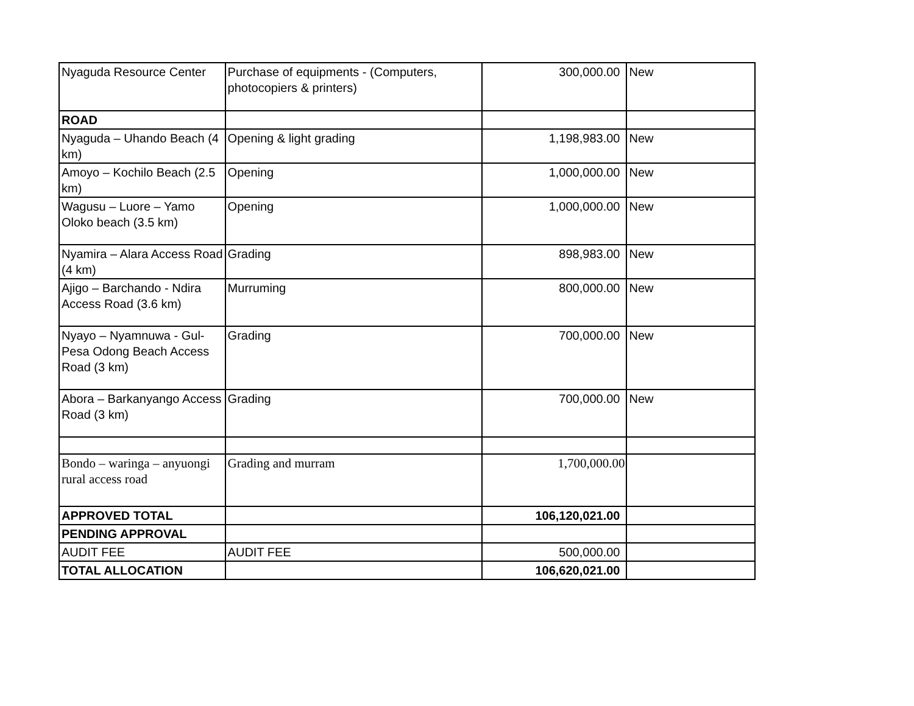| Nyaguda Resource Center | Purchase of equipments - (Computers, photocopiers & printers) | 300,000.00 | New |
| ROAD | | | |
| Nyaguda – Uhando Beach (4 km) | Opening & light grading | 1,198,983.00 | New |
| Amoyo – Kochilo Beach (2.5 km) | Opening | 1,000,000.00 | New |
| Wagusu – Luore – Yamo Oloko beach (3.5 km) | Opening | 1,000,000.00 | New |
| Nyamira – Alara Access Road (4 km) | Grading | 898,983.00 | New |
| Ajigo – Barchando - Ndira Access Road (3.6 km) | Murruming | 800,000.00 | New |
| Nyayo – Nyamnuwa - Gul-Pesa Odong Beach Access Road (3 km) | Grading | 700,000.00 | New |
| Abora – Barkanyango Access Road (3 km) | Grading | 700,000.00 | New |
| Bondo – waringa – anyuongi rural access road | Grading and murram | 1,700,000.00 | |
| APPROVED TOTAL | | 106,120,021.00 | |
| PENDING APPROVAL | | | |
| AUDIT FEE | AUDIT FEE | 500,000.00 | |
| TOTAL ALLOCATION | | 106,620,021.00 | |